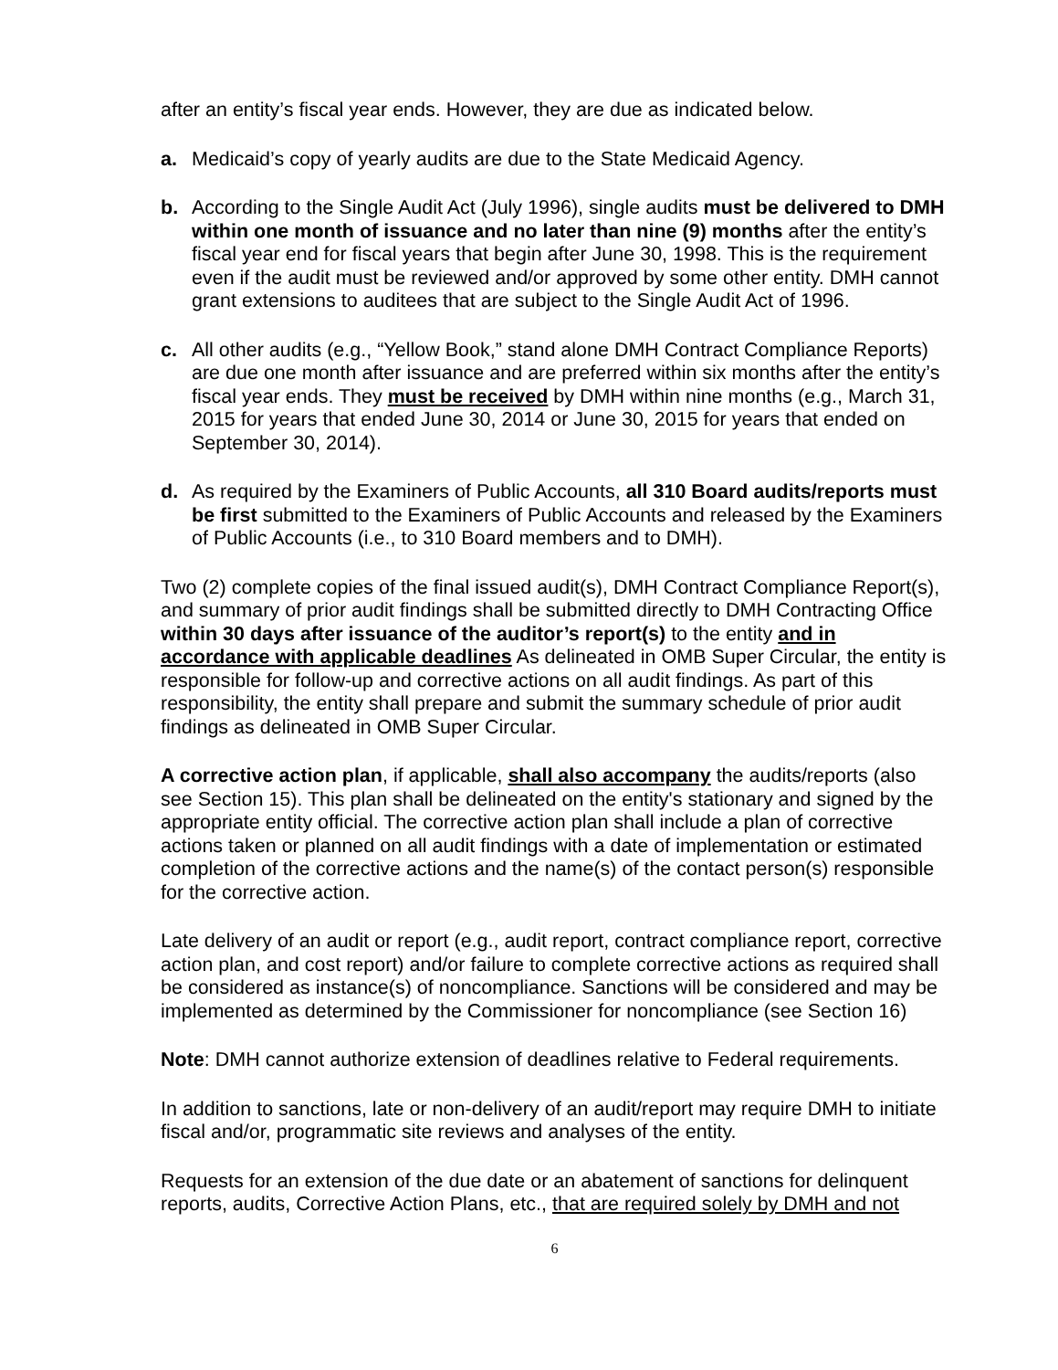after an entity’s fiscal year ends. However, they are due as indicated below.
a. Medicaid’s copy of yearly audits are due to the State Medicaid Agency.
b. According to the Single Audit Act (July 1996), single audits must be delivered to DMH within one month of issuance and no later than nine (9) months after the entity’s fiscal year end for fiscal years that begin after June 30, 1998. This is the requirement even if the audit must be reviewed and/or approved by some other entity. DMH cannot grant extensions to auditees that are subject to the Single Audit Act of 1996.
c. All other audits (e.g., “Yellow Book,” stand alone DMH Contract Compliance Reports) are due one month after issuance and are preferred within six months after the entity’s fiscal year ends. They must be received by DMH within nine months (e.g., March 31, 2015 for years that ended June 30, 2014 or June 30, 2015 for years that ended on September 30, 2014).
d. As required by the Examiners of Public Accounts, all 310 Board audits/reports must be first submitted to the Examiners of Public Accounts and released by the Examiners of Public Accounts (i.e., to 310 Board members and to DMH).
Two (2) complete copies of the final issued audit(s), DMH Contract Compliance Report(s), and summary of prior audit findings shall be submitted directly to DMH Contracting Office within 30 days after issuance of the auditor’s report(s) to the entity and in accordance with applicable deadlines As delineated in OMB Super Circular, the entity is responsible for follow-up and corrective actions on all audit findings. As part of this responsibility, the entity shall prepare and submit the summary schedule of prior audit findings as delineated in OMB Super Circular.
A corrective action plan, if applicable, shall also accompany the audits/reports (also see Section 15). This plan shall be delineated on the entity's stationary and signed by the appropriate entity official. The corrective action plan shall include a plan of corrective actions taken or planned on all audit findings with a date of implementation or estimated completion of the corrective actions and the name(s) of the contact person(s) responsible for the corrective action.
Late delivery of an audit or report (e.g., audit report, contract compliance report, corrective action plan, and cost report) and/or failure to complete corrective actions as required shall be considered as instance(s) of noncompliance. Sanctions will be considered and may be implemented as determined by the Commissioner for noncompliance (see Section 16)
Note: DMH cannot authorize extension of deadlines relative to Federal requirements.
In addition to sanctions, late or non-delivery of an audit/report may require DMH to initiate fiscal and/or, programmatic site reviews and analyses of the entity.
Requests for an extension of the due date or an abatement of sanctions for delinquent reports, audits, Corrective Action Plans, etc., that are required solely by DMH and not
6